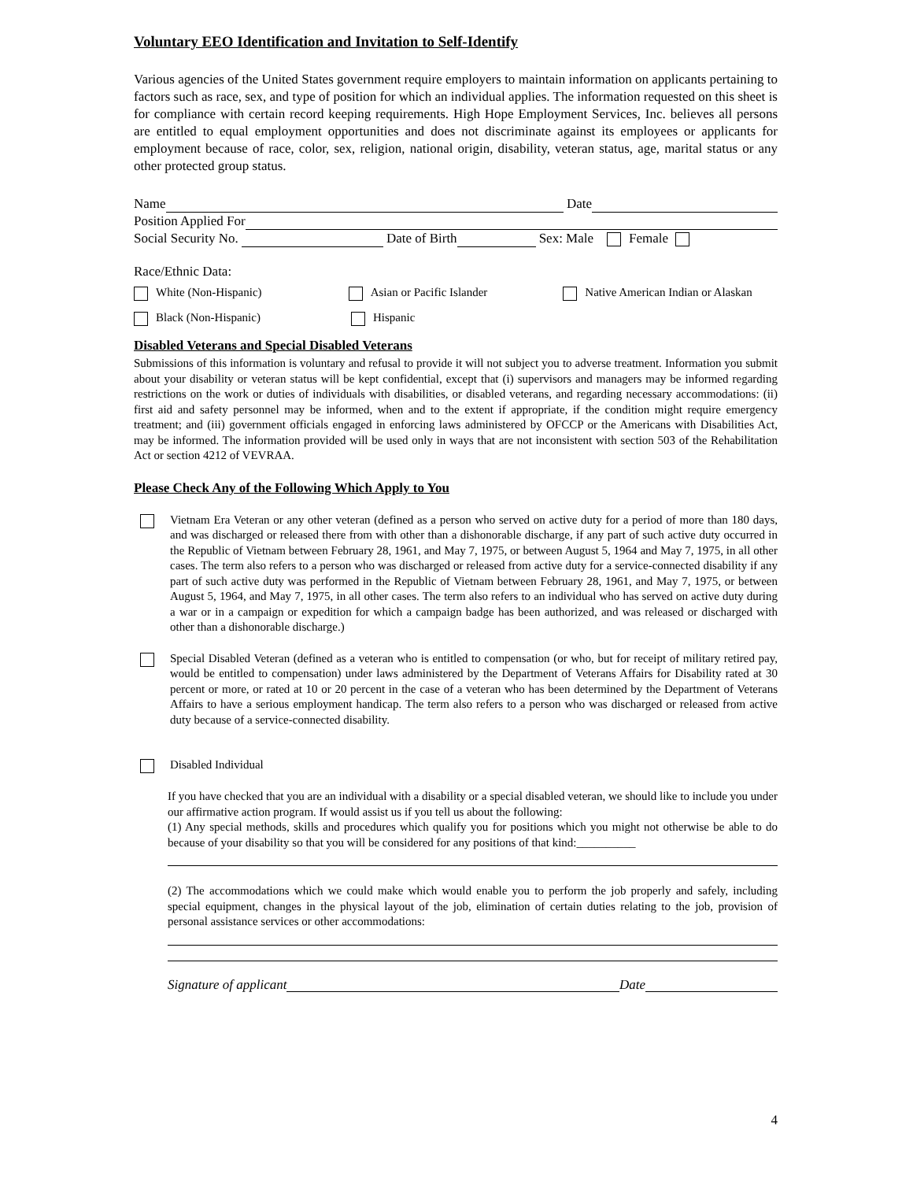Voluntary EEO Identification and Invitation to Self-Identify
Various agencies of the United States government require employers to maintain information on applicants pertaining to factors such as race, sex, and type of position for which an individual applies. The information requested on this sheet is for compliance with certain record keeping requirements. High Hope Employment Services, Inc. believes all persons are entitled to equal employment opportunities and does not discriminate against its employees or applicants for employment because of race, color, sex, religion, national origin, disability, veteran status, age, marital status or any other protected group status.
Name Date
Position Applied For
Social Security No. Date of Birth Sex: Male Female
Race/Ethnic Data:
White (Non-Hispanic) Asian or Pacific Islander Native American Indian or Alaskan
Black (Non-Hispanic) Hispanic
Disabled Veterans and Special Disabled Veterans
Submissions of this information is voluntary and refusal to provide it will not subject you to adverse treatment. Information you submit about your disability or veteran status will be kept confidential, except that (i) supervisors and managers may be informed regarding restrictions on the work or duties of individuals with disabilities, or disabled veterans, and regarding necessary accommodations: (ii) first aid and safety personnel may be informed, when and to the extent if appropriate, if the condition might require emergency treatment; and (iii) government officials engaged in enforcing laws administered by OFCCP or the Americans with Disabilities Act, may be informed. The information provided will be used only in ways that are not inconsistent with section 503 of the Rehabilitation Act or section 4212 of VEVRAA.
Please Check Any of the Following Which Apply to You
Vietnam Era Veteran or any other veteran (defined as a person who served on active duty for a period of more than 180 days, and was discharged or released there from with other than a dishonorable discharge, if any part of such active duty occurred in the Republic of Vietnam between February 28, 1961, and May 7, 1975, or between August 5, 1964 and May 7, 1975, in all other cases. The term also refers to a person who was discharged or released from active duty for a service-connected disability if any part of such active duty was performed in the Republic of Vietnam between February 28, 1961, and May 7, 1975, or between August 5, 1964, and May 7, 1975, in all other cases. The term also refers to an individual who has served on active duty during a war or in a campaign or expedition for which a campaign badge has been authorized, and was released or discharged with other than a dishonorable discharge.)
Special Disabled Veteran (defined as a veteran who is entitled to compensation (or who, but for receipt of military retired pay, would be entitled to compensation) under laws administered by the Department of Veterans Affairs for Disability rated at 30 percent or more, or rated at 10 or 20 percent in the case of a veteran who has been determined by the Department of Veterans Affairs to have a serious employment handicap. The term also refers to a person who was discharged or released from active duty because of a service-connected disability.
Disabled Individual
If you have checked that you are an individual with a disability or a special disabled veteran, we should like to include you under our affirmative action program. If would assist us if you tell us about the following:
(1) Any special methods, skills and procedures which qualify you for positions which you might not otherwise be able to do because of your disability so that you will be considered for any positions of that kind:__________
(2) The accommodations which we could make which would enable you to perform the job properly and safely, including special equipment, changes in the physical layout of the job, elimination of certain duties relating to the job, provision of personal assistance services or other accommodations:
Signature of applicant Date
4